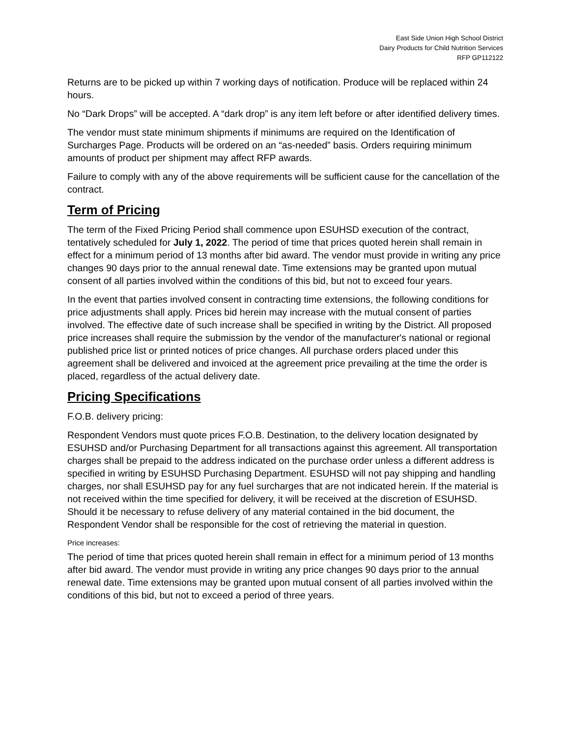East Side Union High School District
Dairy Products for Child Nutrition Services
RFP GP112122
Returns are to be picked up within 7 working days of notification. Produce will be replaced within 24 hours.
No “Dark Drops” will be accepted. A “dark drop” is any item left before or after identified delivery times.
The vendor must state minimum shipments if minimums are required on the Identification of Surcharges Page. Products will be ordered on an “as-needed” basis. Orders requiring minimum amounts of product per shipment may affect RFP awards.
Failure to comply with any of the above requirements will be sufficient cause for the cancellation of the contract.
Term of Pricing
The term of the Fixed Pricing Period shall commence upon ESUHSD execution of the contract, tentatively scheduled for July 1, 2022. The period of time that prices quoted herein shall remain in effect for a minimum period of 13 months after bid award. The vendor must provide in writing any price changes 90 days prior to the annual renewal date. Time extensions may be granted upon mutual consent of all parties involved within the conditions of this bid, but not to exceed four years.
In the event that parties involved consent in contracting time extensions, the following conditions for price adjustments shall apply. Prices bid herein may increase with the mutual consent of parties involved. The effective date of such increase shall be specified in writing by the District. All proposed price increases shall require the submission by the vendor of the manufacturer's national or regional published price list or printed notices of price changes. All purchase orders placed under this agreement shall be delivered and invoiced at the agreement price prevailing at the time the order is placed, regardless of the actual delivery date.
Pricing Specifications
F.O.B. delivery pricing:
Respondent Vendors must quote prices F.O.B. Destination, to the delivery location designated by ESUHSD and/or Purchasing Department for all transactions against this agreement. All transportation charges shall be prepaid to the address indicated on the purchase order unless a different address is specified in writing by ESUHSD Purchasing Department. ESUHSD will not pay shipping and handling charges, nor shall ESUHSD pay for any fuel surcharges that are not indicated herein. If the material is not received within the time specified for delivery, it will be received at the discretion of ESUHSD. Should it be necessary to refuse delivery of any material contained in the bid document, the Respondent Vendor shall be responsible for the cost of retrieving the material in question.
Price increases:
The period of time that prices quoted herein shall remain in effect for a minimum period of 13 months after bid award. The vendor must provide in writing any price changes 90 days prior to the annual renewal date. Time extensions may be granted upon mutual consent of all parties involved within the conditions of this bid, but not to exceed a period of three years.